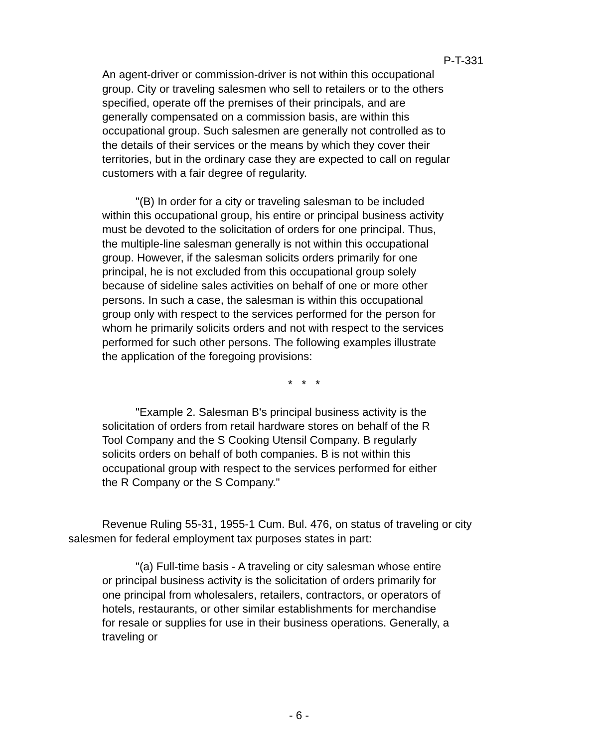P-T-331
An agent-driver or commission-driver is not within this occupational group. City or traveling salesmen who sell to retailers or to the others specified, operate off the premises of their principals, and are generally compensated on a commission basis, are within this occupational group. Such salesmen are generally not controlled as to the details of their services or the means by which they cover their territories, but in the ordinary case they are expected to call on regular customers with a fair degree of regularity.
"(B) In order for a city or traveling salesman to be included within this occupational group, his entire or principal business activity must be devoted to the solicitation of orders for one principal. Thus, the multiple-line salesman generally is not within this occupational group. However, if the salesman solicits orders primarily for one principal, he is not excluded from this occupational group solely because of sideline sales activities on behalf of one or more other persons. In such a case, the salesman is within this occupational group only with respect to the services performed for the person for whom he primarily solicits orders and not with respect to the services performed for such other persons. The following examples illustrate the application of the foregoing provisions:
* * *
"Example 2. Salesman B's principal business activity is the solicitation of orders from retail hardware stores on behalf of the R Tool Company and the S Cooking Utensil Company. B regularly solicits orders on behalf of both companies. B is not within this occupational group with respect to the services performed for either the R Company or the S Company."
Revenue Ruling 55-31, 1955-1 Cum. Bul. 476, on status of traveling or city salesmen for federal employment tax purposes states in part:
"(a) Full-time basis - A traveling or city salesman whose entire or principal business activity is the solicitation of orders primarily for one principal from wholesalers, retailers, contractors, or operators of hotels, restaurants, or other similar establishments for merchandise for resale or supplies for use in their business operations. Generally, a traveling or
- 6 -